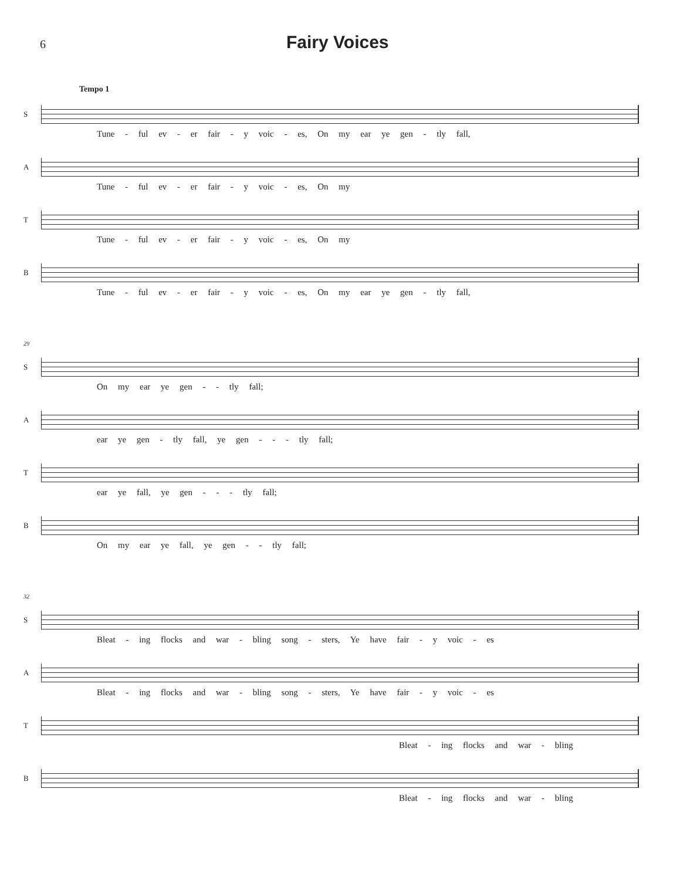6
Fairy Voices
Tempo 1
S
Tune - ful ev - er fair - y voic - es, On my ear ye gen - tly fall,
A
Tune - ful ev - er fair - y voic - es, On my
T
Tune - ful ev - er fair - y voic - es, On my
B
Tune - ful ev - er fair - y voic - es, On my ear ye gen - tly fall,
29
S
On my ear ye gen - - tly fall;
A
ear ye gen - tly fall, ye gen - - - tly fall;
T
ear ye fall, ye gen - - - tly fall;
B
On my ear ye fall, ye gen - - tly fall;
32
S
Bleat - ing flocks and war - bling song - sters, Ye have fair - y voic - es
A
Bleat - ing flocks and war - bling song - sters, Ye have fair - y voic - es
T
Bleat - ing flocks and war - bling
B
Bleat - ing flocks and war - bling